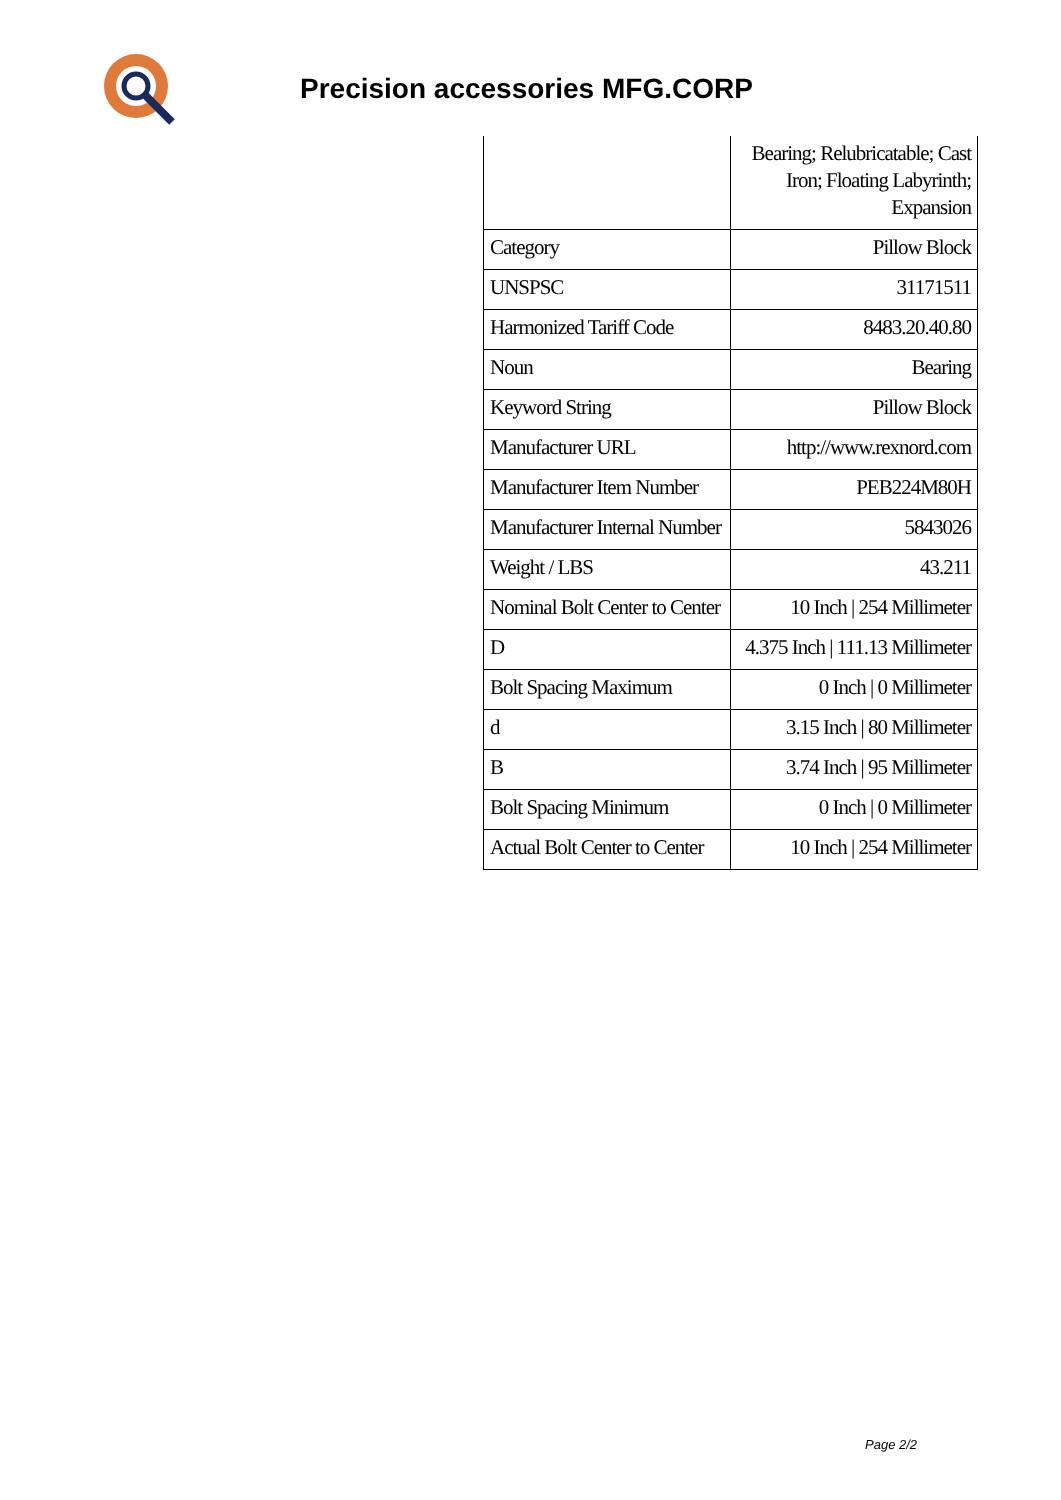Precision accessories MFG.CORP
| | Bearing; Relubricatable; Cast Iron; Floating Labyrinth; Expansion |
| Category | Pillow Block |
| UNSPSC | 31171511 |
| Harmonized Tariff Code | 8483.20.40.80 |
| Noun | Bearing |
| Keyword String | Pillow Block |
| Manufacturer URL | http://www.rexnord.com |
| Manufacturer Item Number | PEB224M80H |
| Manufacturer Internal Number | 5843026 |
| Weight / LBS | 43.211 |
| Nominal Bolt Center to Center | 10 Inch / 254 Millimeter |
| D | 4.375 Inch / 111.13 Millimeter |
| Bolt Spacing Maximum | 0 Inch / 0 Millimeter |
| d | 3.15 Inch / 80 Millimeter |
| B | 3.74 Inch / 95 Millimeter |
| Bolt Spacing Minimum | 0 Inch / 0 Millimeter |
| Actual Bolt Center to Center | 10 Inch / 254 Millimeter |
Page 2/2